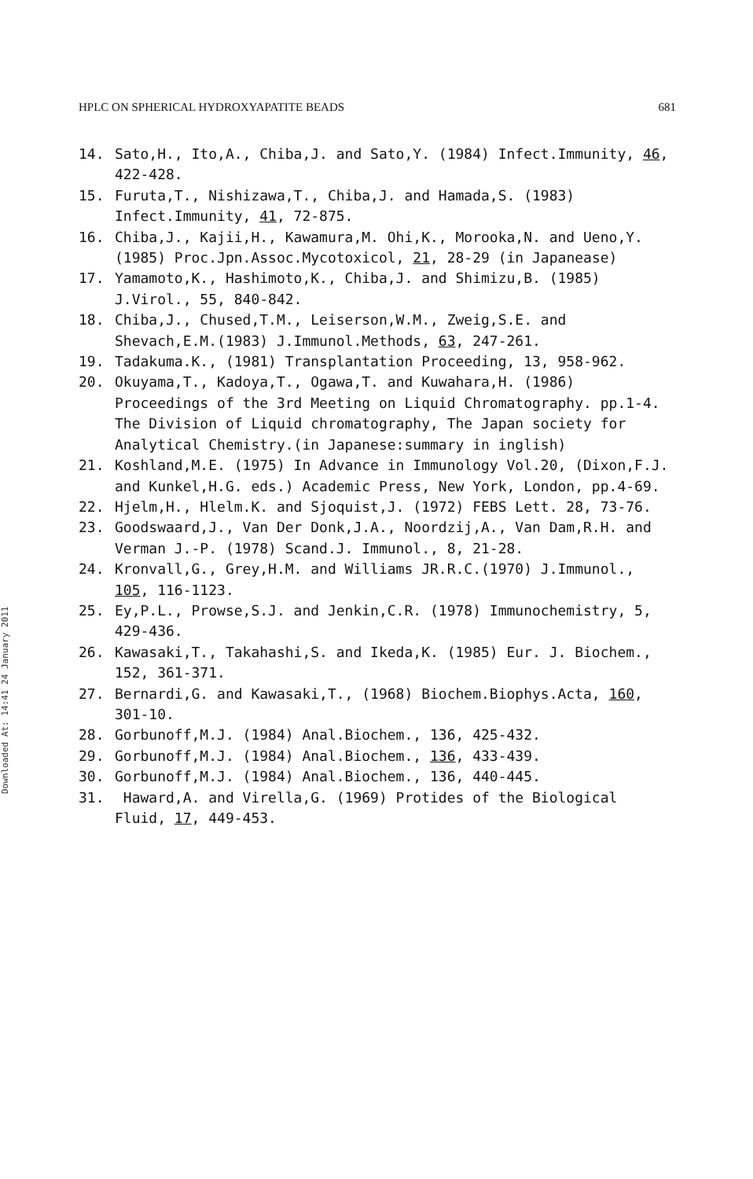HPLC ON SPHERICAL HYDROXYAPATITE BEADS 681
Downloaded At: 14:41 24 January 2011
14. Sato,H., Ito,A., Chiba,J. and Sato,Y. (1984) Infect.Immunity, 46, 422-428.
15. Furuta,T., Nishizawa,T., Chiba,J. and Hamada,S. (1983) Infect.Immunity, 41, 72-875.
16. Chiba,J., Kajii,H., Kawamura,M. Ohi,K., Morooka,N. and Ueno,Y. (1985) Proc.Jpn.Assoc.Mycotoxicol, 21, 28-29 (in Japanease)
17. Yamamoto,K., Hashimoto,K., Chiba,J. and Shimizu,B. (1985) J.Virol., 55, 840-842.
18. Chiba,J., Chused,T.M., Leiserson,W.M., Zweig,S.E. and Shevach,E.M.(1983) J.Immunol.Methods, 63, 247-261.
19. Tadakuma.K., (1981) Transplantation Proceeding, 13, 958-962.
20. Okuyama,T., Kadoya,T., Ogawa,T. and Kuwahara,H. (1986) Proceedings of the 3rd Meeting on Liquid Chromatography. pp.1-4. The Division of Liquid chromatography, The Japan society for Analytical Chemistry.(in Japanese:summary in inglish)
21. Koshland,M.E. (1975) In Advance in Immunology Vol.20, (Dixon,F.J. and Kunkel,H.G. eds.) Academic Press, New York, London, pp.4-69.
22. Hjelm,H., Hlelm.K. and Sjoquist,J. (1972) FEBS Lett. 28, 73-76.
23. Goodswaard,J., Van Der Donk,J.A., Noordzij,A., Van Dam,R.H. and Verman J.-P. (1978) Scand.J. Immunol., 8, 21-28.
24. Kronvall,G., Grey,H.M. and Williams JR.R.C.(1970) J.Immunol., 105, 116-1123.
25. Ey,P.L., Prowse,S.J. and Jenkin,C.R. (1978) Immunochemistry, 5, 429-436.
26. Kawasaki,T., Takahashi,S. and Ikeda,K. (1985) Eur. J. Biochem., 152, 361-371.
27. Bernardi,G. and Kawasaki,T., (1968) Biochem.Biophys.Acta, 160, 301-10.
28. Gorbunoff,M.J. (1984) Anal.Biochem., 136, 425-432.
29. Gorbunoff,M.J. (1984) Anal.Biochem., 136, 433-439.
30. Gorbunoff,M.J. (1984) Anal.Biochem., 136, 440-445.
31. Haward,A. and Virella,G. (1969) Protides of the Biological Fluid, 17, 449-453.